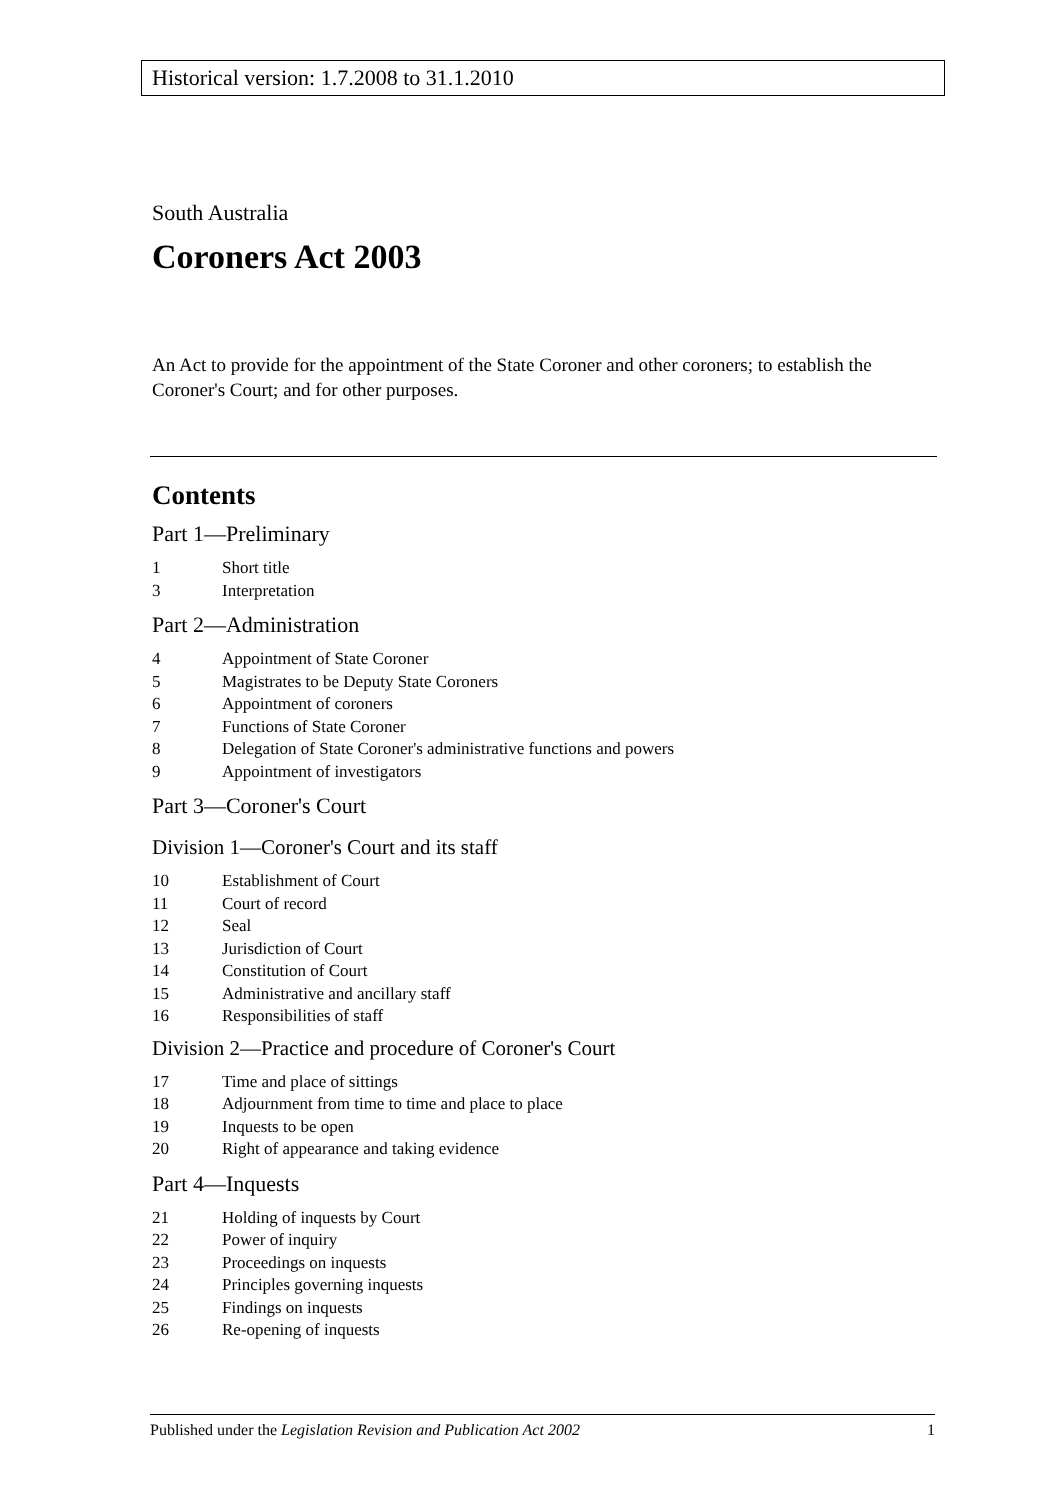Historical version: 1.7.2008 to 31.1.2010
South Australia
Coroners Act 2003
An Act to provide for the appointment of the State Coroner and other coroners; to establish the Coroner's Court; and for other purposes.
Contents
Part 1—Preliminary
1 Short title
3 Interpretation
Part 2—Administration
4 Appointment of State Coroner
5 Magistrates to be Deputy State Coroners
6 Appointment of coroners
7 Functions of State Coroner
8 Delegation of State Coroner's administrative functions and powers
9 Appointment of investigators
Part 3—Coroner's Court
Division 1—Coroner's Court and its staff
10 Establishment of Court
11 Court of record
12 Seal
13 Jurisdiction of Court
14 Constitution of Court
15 Administrative and ancillary staff
16 Responsibilities of staff
Division 2—Practice and procedure of Coroner's Court
17 Time and place of sittings
18 Adjournment from time to time and place to place
19 Inquests to be open
20 Right of appearance and taking evidence
Part 4—Inquests
21 Holding of inquests by Court
22 Power of inquiry
23 Proceedings on inquests
24 Principles governing inquests
25 Findings on inquests
26 Re-opening of inquests
Published under the Legislation Revision and Publication Act 2002 1